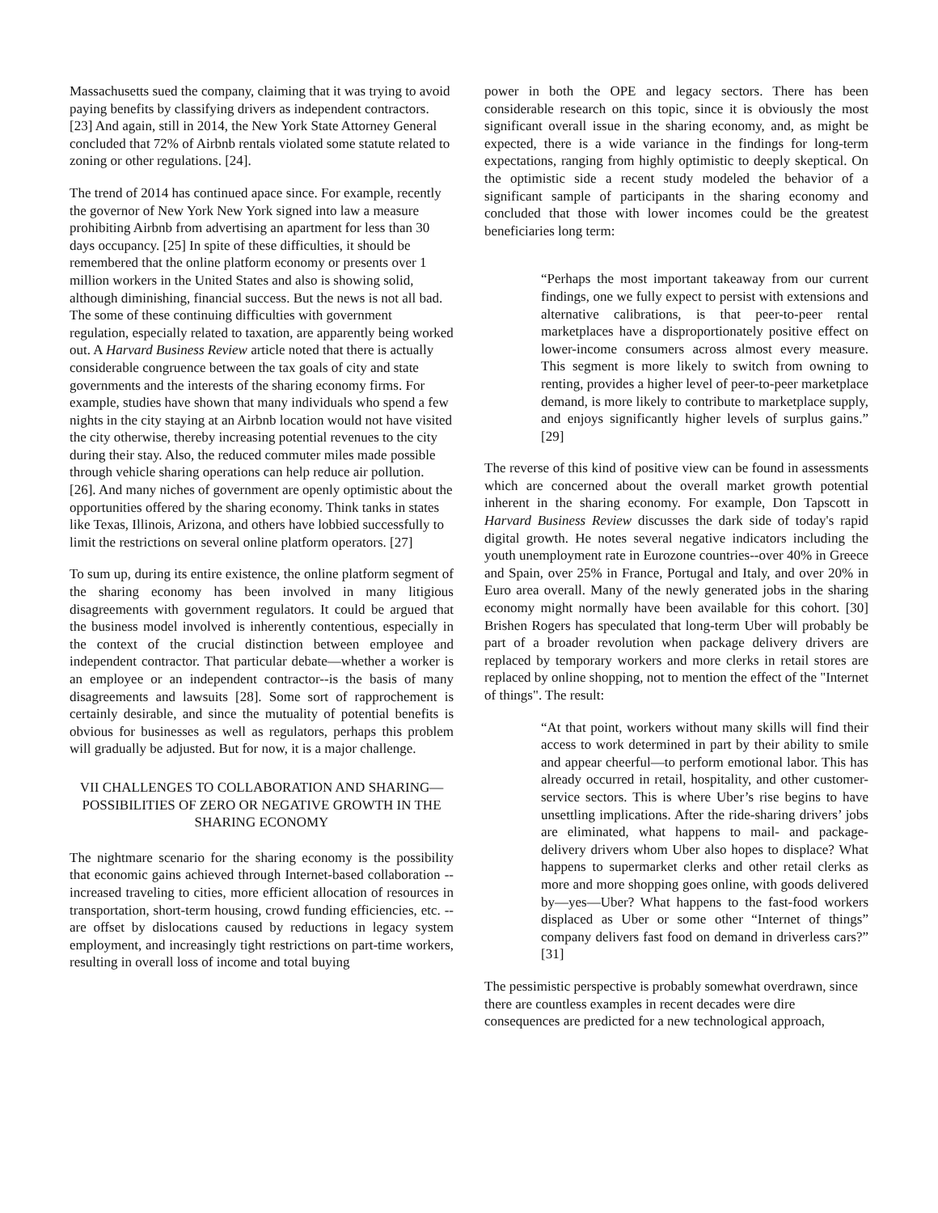Massachusetts sued the company, claiming that it was trying to avoid paying benefits by classifying drivers as independent contractors. [23] And again, still in 2014, the New York State Attorney General concluded that 72% of Airbnb rentals violated some statute related to zoning or other regulations. [24].
The trend of 2014 has continued apace since. For example, recently the governor of New York New York signed into law a measure prohibiting Airbnb from advertising an apartment for less than 30 days occupancy. [25] In spite of these difficulties, it should be remembered that the online platform economy or presents over 1 million workers in the United States and also is showing solid, although diminishing, financial success. But the news is not all bad. The some of these continuing difficulties with government regulation, especially related to taxation, are apparently being worked out. A Harvard Business Review article noted that there is actually considerable congruence between the tax goals of city and state governments and the interests of the sharing economy firms. For example, studies have shown that many individuals who spend a few nights in the city staying at an Airbnb location would not have visited the city otherwise, thereby increasing potential revenues to the city during their stay. Also, the reduced commuter miles made possible through vehicle sharing operations can help reduce air pollution. [26]. And many niches of government are openly optimistic about the opportunities offered by the sharing economy. Think tanks in states like Texas, Illinois, Arizona, and others have lobbied successfully to limit the restrictions on several online platform operators. [27]
To sum up, during its entire existence, the online platform segment of the sharing economy has been involved in many litigious disagreements with government regulators. It could be argued that the business model involved is inherently contentious, especially in the context of the crucial distinction between employee and independent contractor. That particular debate—whether a worker is an employee or an independent contractor--is the basis of many disagreements and lawsuits [28]. Some sort of rapprochement is certainly desirable, and since the mutuality of potential benefits is obvious for businesses as well as regulators, perhaps this problem will gradually be adjusted. But for now, it is a major challenge.
VII CHALLENGES TO COLLABORATION AND SHARING—POSSIBILITIES OF ZERO OR NEGATIVE GROWTH IN THE SHARING ECONOMY
The nightmare scenario for the sharing economy is the possibility that economic gains achieved through Internet-based collaboration -- increased traveling to cities, more efficient allocation of resources in transportation, short-term housing, crowd funding efficiencies, etc. -- are offset by dislocations caused by reductions in legacy system employment, and increasingly tight restrictions on part-time workers, resulting in overall loss of income and total buying
power in both the OPE and legacy sectors. There has been considerable research on this topic, since it is obviously the most significant overall issue in the sharing economy, and, as might be expected, there is a wide variance in the findings for long-term expectations, ranging from highly optimistic to deeply skeptical. On the optimistic side a recent study modeled the behavior of a significant sample of participants in the sharing economy and concluded that those with lower incomes could be the greatest beneficiaries long term:
“Perhaps the most important takeaway from our current findings, one we fully expect to persist with extensions and alternative calibrations, is that peer-to-peer rental marketplaces have a disproportionately positive effect on lower-income consumers across almost every measure. This segment is more likely to switch from owning to renting, provides a higher level of peer-to-peer marketplace demand, is more likely to contribute to marketplace supply, and enjoys significantly higher levels of surplus gains.” [29]
The reverse of this kind of positive view can be found in assessments which are concerned about the overall market growth potential inherent in the sharing economy. For example, Don Tapscott in Harvard Business Review discusses the dark side of today's rapid digital growth. He notes several negative indicators including the youth unemployment rate in Eurozone countries--over 40% in Greece and Spain, over 25% in France, Portugal and Italy, and over 20% in Euro area overall. Many of the newly generated jobs in the sharing economy might normally have been available for this cohort. [30] Brishen Rogers has speculated that long-term Uber will probably be part of a broader revolution when package delivery drivers are replaced by temporary workers and more clerks in retail stores are replaced by online shopping, not to mention the effect of the "Internet of things". The result:
“At that point, workers without many skills will find their access to work determined in part by their ability to smile and appear cheerful—to perform emotional labor. This has already occurred in retail, hospitality, and other customer-service sectors. This is where Uber’s rise begins to have unsettling implications. After the ride-sharing drivers’ jobs are eliminated, what happens to mail- and package-delivery drivers whom Uber also hopes to displace? What happens to supermarket clerks and other retail clerks as more and more shopping goes online, with goods delivered by—yes—Uber? What happens to the fast-food workers displaced as Uber or some other “Internet of things” company delivers fast food on demand in driverless cars?” [31]
The pessimistic perspective is probably somewhat overdrawn, since there are countless examples in recent decades were dire consequences are predicted for a new technological approach,